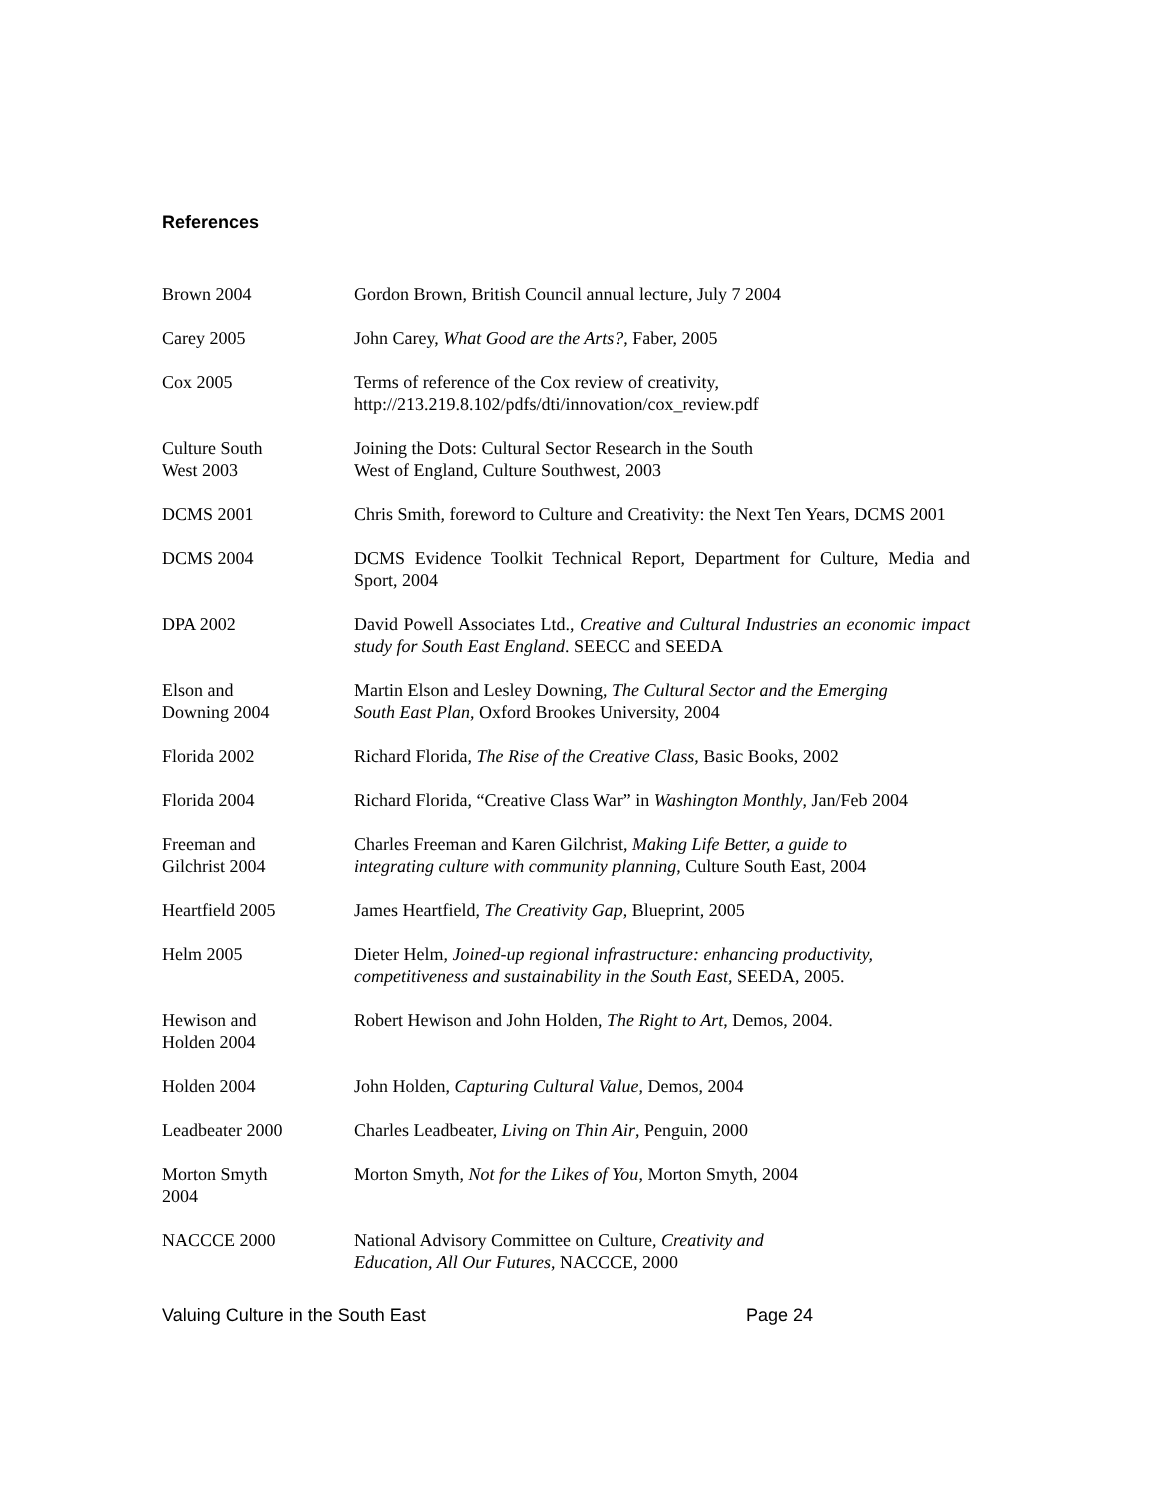References
| Brown 2004 | Gordon Brown, British Council annual lecture, July 7 2004 |
| Carey 2005 | John Carey, What Good are the Arts? , Faber, 2005 |
| Cox 2005 | Terms of reference of the Cox review of creativity, http://213.219.8.102/pdfs/dti/innovation/cox_review.pdf |
| Culture South West 2003 | Joining the Dots: Cultural Sector Research in the South West of England, Culture Southwest, 2003 |
| DCMS 2001 | Chris Smith, foreword to Culture and Creativity: the Next Ten Years, DCMS 2001 |
| DCMS 2004 | DCMS Evidence Toolkit Technical Report, Department for Culture, Media and Sport, 2004 |
| DPA 2002 | David Powell Associates Ltd., Creative and Cultural Industries an economic impact study for South East England . SEECC and SEEDA |
| Elson and Downing 2004 | Martin Elson and Lesley Downing, The Cultural Sector and the Emerging South East Plan , Oxford Brookes University, 2004 |
| Florida 2002 | Richard Florida, The Rise of the Creative Class , Basic Books, 2002 |
| Florida 2004 | Richard Florida, “Creative Class War” in Washington Monthly , Jan/Feb 2004 |
| Freeman and Gilchrist 2004 | Charles Freeman and Karen Gilchrist, Making Life Better, a guide to integrating culture with community planning , Culture South East, 2004 |
| Heartfield 2005 | James Heartfield, The Creativity Gap , Blueprint, 2005 |
| Helm 2005 | Dieter Helm, Joined-up regional infrastructure: enhancing productivity, competitiveness and sustainability in the South East , SEEDA, 2005. |
| Hewison and Holden 2004 | Robert Hewison and John Holden, The Right to Art , Demos, 2004. |
| Holden 2004 | John Holden, Capturing Cultural Value , Demos, 2004 |
| Leadbeater 2000 | Charles Leadbeater, Living on Thin Air , Penguin, 2000 |
| Morton Smyth 2004 | Morton Smyth, Not for the Likes of You , Morton Smyth, 2004 |
| NACCCE 2000 | National Advisory Committee on Culture, Creativity and Education, All Our Futures , NACCCE, 2000 |
Valuing Culture in the South East Page 24